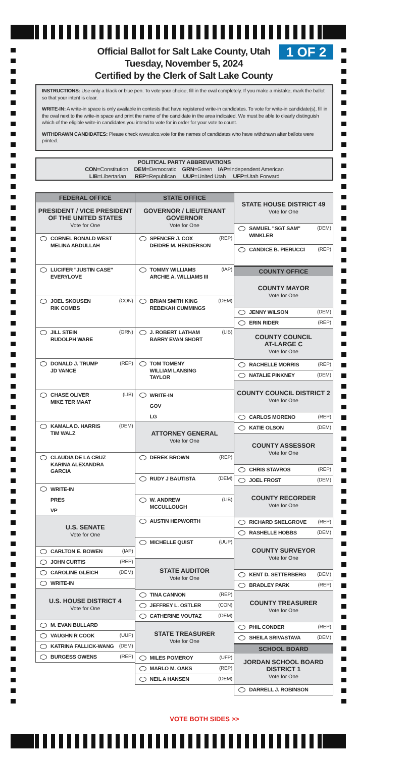Official Ballot for Salt Lake County, Utah
Tuesday, November 5, 2024
Certified by the Clerk of Salt Lake County
1 OF 2
INSTRUCTIONS: Use only a black or blue pen. To vote your choice, fill in the oval completely. If you make a mistake, mark the ballot so that your intent is clear.
WRITE-IN: A write-in space is only available in contests that have registered write-in candidates. To vote for write-in candidate(s), fill in the oval next to the write-in space and print the name of the candidate in the area indicated. We must be able to clearly distinguish which of the eligible write-in candidates you intend to vote for in order for your vote to count.
WITHDRAWN CANDIDATES: Please check www.slco.vote for the names of candidates who have withdrawn after ballots were printed.
POLITICAL PARTY ABBREVIATIONS
CON=Constitution DEM=Democratic GRN=Green IAP=Independent American
LIB=Libertarian REP=Republican UUP=United Utah UFP=Utah Forward
FEDERAL OFFICE
PRESIDENT / VICE PRESIDENT OF THE UNITED STATES
Vote for One
CORNEL RONALD WEST
MELINA ABDULLAH
LUCIFER "JUSTIN CASE" EVERYLOVE
JOEL SKOUSEN
RIK COMBS
(CON)
JILL STEIN
RUDOLPH WARE
(GRN)
DONALD J. TRUMP
JD VANCE
(REP)
CHASE OLIVER
MIKE TER MAAT
(LIB)
KAMALA D. HARRIS
TIM WALZ
(DEM)
CLAUDIA DE LA CRUZ
KARINA ALEXANDRA
GARCIA
WRITE-IN
PRES
VP
U.S. SENATE
Vote for One
CARLTON E. BOWEN (IAP)
JOHN CURTIS (REP)
CAROLINE GLEICH (DEM)
WRITE-IN
U.S. HOUSE DISTRICT 4
Vote for One
M. EVAN BULLARD
VAUGHN R COOK (UUP)
KATRINA FALLICK-WANG (DEM)
BURGESS OWENS (REP)
STATE OFFICE
GOVERNOR / LIEUTENANT GOVERNOR
Vote for One
SPENCER J. COX
DEIDRE M. HENDERSON
(REP)
TOMMY WILLIAMS
ARCHIE A. WILLIAMS III
(IAP)
BRIAN SMITH KING
REBEKAH CUMMINGS
(DEM)
J. ROBERT LATHAM
BARRY EVAN SHORT
(LIB)
TOM TOMENY
WILLIAM LANSING
TAYLOR
WRITE-IN
GOV
LG
ATTORNEY GENERAL
Vote for One
DEREK BROWN (REP)
RUDY J BAUTISTA (DEM)
W. ANDREW
MCCULLOUGH
(LIB)
AUSTIN HEPWORTH
MICHELLE QUIST (UUP)
STATE AUDITOR
Vote for One
TINA CANNON (REP)
JEFFREY L. OSTLER (CON)
CATHERINE VOUTAZ (DEM)
STATE TREASURER
Vote for One
MILES POMEROY (UFP)
MARLO M. OAKS (REP)
NEIL A HANSEN (DEM)
STATE HOUSE DISTRICT 49
Vote for One
SAMUEL "SGT SAM"
WINKLER
(DEM)
CANDICE B. PIERUCCI (REP)
COUNTY OFFICE
COUNTY MAYOR
Vote for One
JENNY WILSON (DEM)
ERIN RIDER (REP)
COUNTY COUNCIL
AT-LARGE C
Vote for One
RACHELLE MORRIS (REP)
NATALIE PINKNEY (DEM)
COUNTY COUNCIL DISTRICT 2
Vote for One
CARLOS MORENO (REP)
KATIE OLSON (DEM)
COUNTY ASSESSOR
Vote for One
CHRIS STAVROS (REP)
JOEL FROST (DEM)
COUNTY RECORDER
Vote for One
RICHARD SNELGROVE (REP)
RASHELLE HOBBS (DEM)
COUNTY SURVEYOR
Vote for One
KENT D. SETTERBERG (DEM)
BRADLEY PARK (REP)
COUNTY TREASURER
Vote for One
PHIL CONDER (REP)
SHEILA SRIVASTAVA (DEM)
SCHOOL BOARD
JORDAN SCHOOL BOARD DISTRICT 1
Vote for One
DARRELL J. ROBINSON
VOTE BOTH SIDES >>